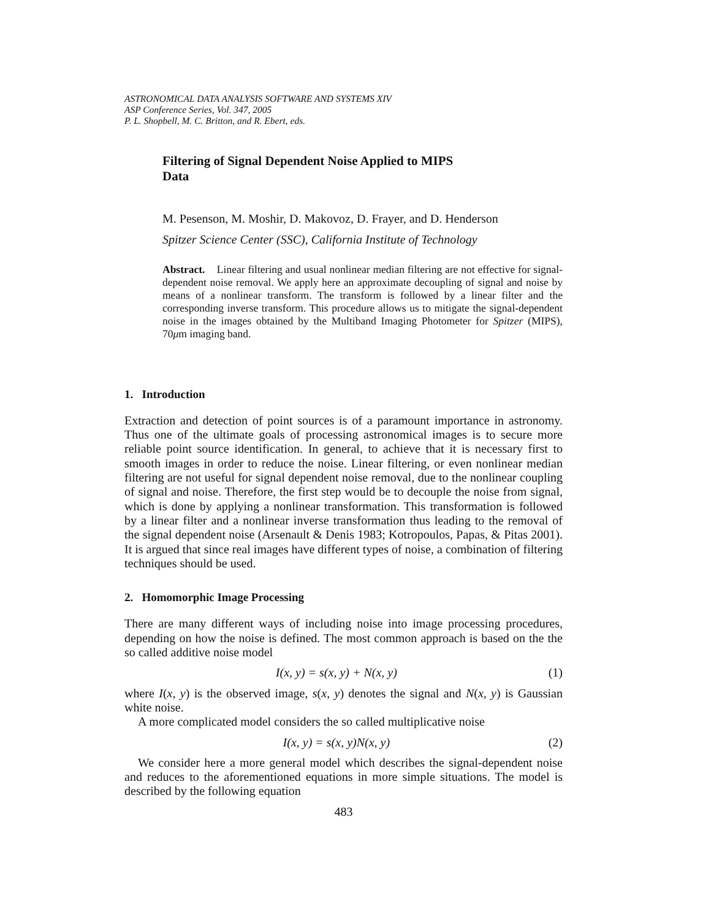ASTRONOMICAL DATA ANALYSIS SOFTWARE AND SYSTEMS XIV
ASP Conference Series, Vol. 347, 2005
P. L. Shopbell, M. C. Britton, and R. Ebert, eds.
Filtering of Signal Dependent Noise Applied to MIPS
Data
M. Pesenson, M. Moshir, D. Makovoz, D. Frayer, and D. Henderson
Spitzer Science Center (SSC), California Institute of Technology
Abstract. Linear filtering and usual nonlinear median filtering are not effective for signal-dependent noise removal. We apply here an approximate decoupling of signal and noise by means of a nonlinear transform. The transform is followed by a linear filter and the corresponding inverse transform. This procedure allows us to mitigate the signal-dependent noise in the images obtained by the Multiband Imaging Photometer for Spitzer (MIPS), 70μm imaging band.
1. Introduction
Extraction and detection of point sources is of a paramount importance in astronomy. Thus one of the ultimate goals of processing astronomical images is to secure more reliable point source identification. In general, to achieve that it is necessary first to smooth images in order to reduce the noise. Linear filtering, or even nonlinear median filtering are not useful for signal dependent noise removal, due to the nonlinear coupling of signal and noise. Therefore, the first step would be to decouple the noise from signal, which is done by applying a nonlinear transformation. This transformation is followed by a linear filter and a nonlinear inverse transformation thus leading to the removal of the signal dependent noise (Arsenault & Denis 1983; Kotropoulos, Papas, & Pitas 2001). It is argued that since real images have different types of noise, a combination of filtering techniques should be used.
2. Homomorphic Image Processing
There are many different ways of including noise into image processing procedures, depending on how the noise is defined. The most common approach is based on the the so called additive noise model
I(x, y) = s(x, y) + N(x, y) (1)
where I(x, y) is the observed image, s(x, y) denotes the signal and N(x, y) is Gaussian white noise.
A more complicated model considers the so called multiplicative noise
I(x, y) = s(x, y)N(x, y) (2)
We consider here a more general model which describes the signal-dependent noise and reduces to the aforementioned equations in more simple situations. The model is described by the following equation
483